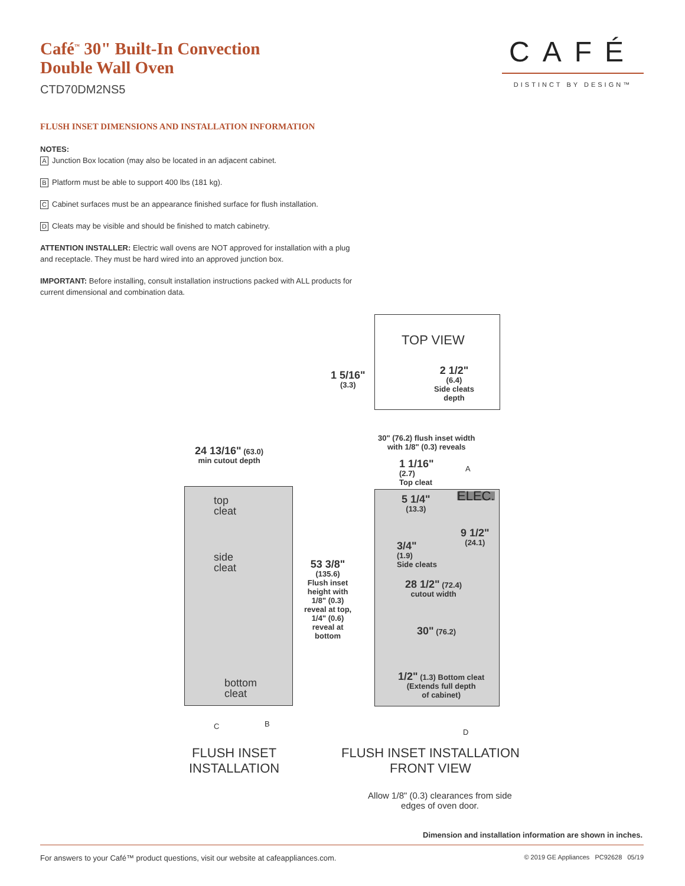Café<sup>™</sup> 30" Built-In Convection
Double Wall Oven
CTD70DM2NS5
CAFÉ
DISTINCT BY DESIGN™
FLUSH INSET DIMENSIONS AND INSTALLATION INFORMATION
NOTES:
A Junction Box location (may also be located in an adjacent cabinet.
B Platform must be able to support 400 lbs (181 kg).
C Cabinet surfaces must be an appearance finished surface for flush installation.
D Cleats may be visible and should be finished to match cabinetry.
ATTENTION INSTALLER: Electric wall ovens are NOT approved for installation with a plug and receptacle. They must be hard wired into an approved junction box.
IMPORTANT: Before installing, consult installation instructions packed with ALL products for current dimensional and combination data.
TOP VIEW
1 5/16"
(3.3)
2 1/2"
(6.4)
Side cleats
depth
30" (76.2) flush inset width
with 1/8" (0.3) reveals
24 13/16" (63.0)
min cutout depth
top
cleat
side
cleat
bottom
cleat
C B
1 1/16"
(2.7)
Top cleat
A
5 1/4"
(13.3)
ELEC.
9 1/2"
(24.1)
3/4"
(1.9)
Side cleats
53 3/8"
(135.6)
Flush inset
height with
1/8" (0.3)
reveal at top,
1/4" (0.6)
reveal at
bottom
28 1/2" (72.4)
cutout width
30" (76.2)
1/2" (1.3) Bottom cleat
(Extends full depth
of cabinet)
D
FLUSH INSET
INSTALLATION
FLUSH INSET INSTALLATION
FRONT VIEW
Allow 1/8" (0.3) clearances from side edges of oven door.
Dimension and installation information are shown in inches.
For answers to your Café™ product questions, visit our website at cafeappliances.com. © 2019 GE Appliances PC92628 05/19